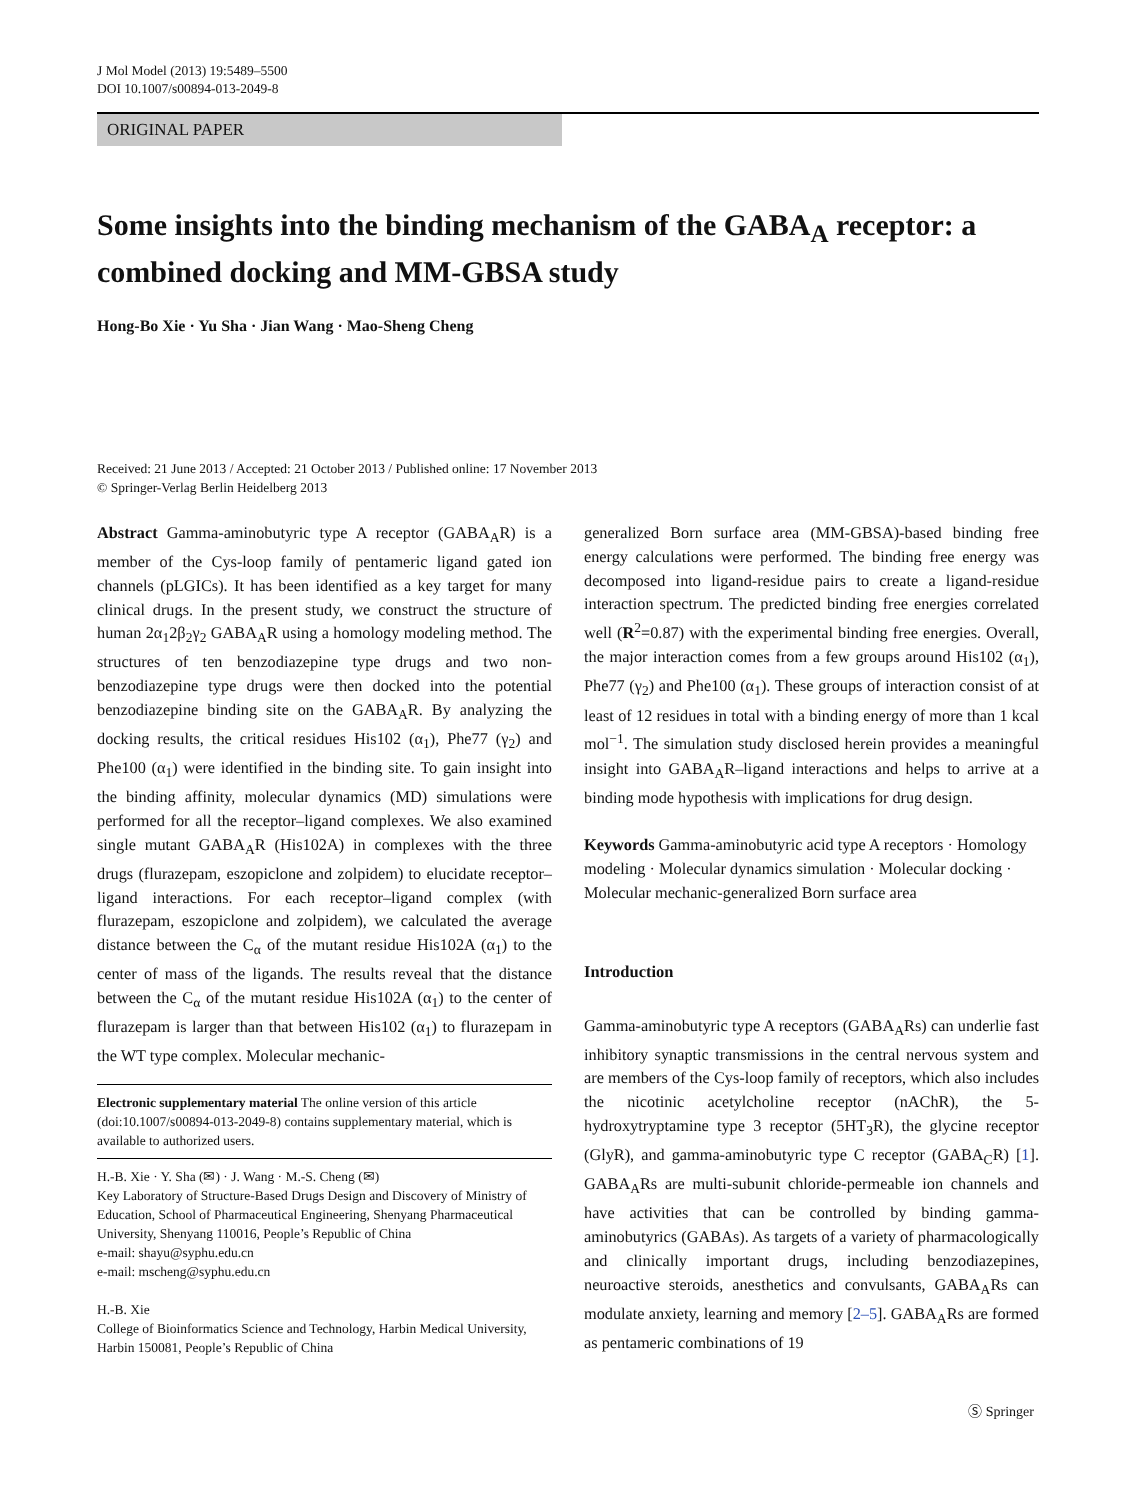J Mol Model (2013) 19:5489–5500
DOI 10.1007/s00894-013-2049-8
ORIGINAL PAPER
Some insights into the binding mechanism of the GABA<sub>A</sub> receptor: a combined docking and MM-GBSA study
Hong-Bo Xie · Yu Sha · Jian Wang · Mao-Sheng Cheng
Received: 21 June 2013 / Accepted: 21 October 2013 / Published online: 17 November 2013
© Springer-Verlag Berlin Heidelberg 2013
Abstract Gamma-aminobutyric type A receptor (GABA<sub>A</sub>R) is a member of the Cys-loop family of pentameric ligand gated ion channels (pLGICs). It has been identified as a key target for many clinical drugs. In the present study, we construct the structure of human 2α<sub>1</sub>2β<sub>2</sub>γ<sub>2</sub> GABA<sub>A</sub>R using a homology modeling method. The structures of ten benzodiazepine type drugs and two non-benzodiazepine type drugs were then docked into the potential benzodiazepine binding site on the GABA<sub>A</sub>R. By analyzing the docking results, the critical residues His102 (α<sub>1</sub>), Phe77 (γ<sub>2</sub>) and Phe100 (α<sub>1</sub>) were identified in the binding site. To gain insight into the binding affinity, molecular dynamics (MD) simulations were performed for all the receptor–ligand complexes. We also examined single mutant GABA<sub>A</sub>R (His102A) in complexes with the three drugs (flurazepam, eszopiclone and zolpidem) to elucidate receptor–ligand interactions. For each receptor–ligand complex (with flurazepam, eszopiclone and zolpidem), we calculated the average distance between the C<sub>α</sub> of the mutant residue His102A (α<sub>1</sub>) to the center of mass of the ligands. The results reveal that the distance between the C<sub>α</sub> of the mutant residue His102A (α<sub>1</sub>) to the center of flurazepam is larger than that between His102 (α<sub>1</sub>) to flurazepam in the WT type complex. Molecular mechanic-
Electronic supplementary material The online version of this article (doi:10.1007/s00894-013-2049-8) contains supplementary material, which is available to authorized users.
H.-B. Xie · Y. Sha (✉) · J. Wang · M.-S. Cheng (✉)
Key Laboratory of Structure-Based Drugs Design and Discovery of Ministry of Education, School of Pharmaceutical Engineering, Shenyang Pharmaceutical University, Shenyang 110016, People’s Republic of China
e-mail: shayu@syphu.edu.cn
e-mail: mscheng@syphu.edu.cn
H.-B. Xie
College of Bioinformatics Science and Technology, Harbin Medical University, Harbin 150081, People’s Republic of China
generalized Born surface area (MM-GBSA)-based binding free energy calculations were performed. The binding free energy was decomposed into ligand-residue pairs to create a ligand-residue interaction spectrum. The predicted binding free energies correlated well (R<sup>2</sup>=0.87) with the experimental binding free energies. Overall, the major interaction comes from a few groups around His102 (α<sub>1</sub>), Phe77 (γ<sub>2</sub>) and Phe100 (α<sub>1</sub>). These groups of interaction consist of at least of 12 residues in total with a binding energy of more than 1 kcal mol<sup>−1</sup>. The simulation study disclosed herein provides a meaningful insight into GABA<sub>A</sub>R–ligand interactions and helps to arrive at a binding mode hypothesis with implications for drug design.
Keywords Gamma-aminobutyric acid type A receptors · Homology modeling · Molecular dynamics simulation · Molecular docking · Molecular mechanic-generalized Born surface area
Introduction
Gamma-aminobutyric type A receptors (GABA<sub>A</sub>Rs) can underlie fast inhibitory synaptic transmissions in the central nervous system and are members of the Cys-loop family of receptors, which also includes the nicotinic acetylcholine receptor (nAChR), the 5-hydroxytryptamine type 3 receptor (5HT<sub>3</sub>R), the glycine receptor (GlyR), and gamma-aminobutyric type C receptor (GABA<sub>C</sub>R) [1]. GABA<sub>A</sub>Rs are multi-subunit chloride-permeable ion channels and have activities that can be controlled by binding gamma-aminobutyrics (GABAs). As targets of a variety of pharmacologically and clinically important drugs, including benzodiazepines, neuroactive steroids, anesthetics and convulsants, GABA<sub>A</sub>Rs can modulate anxiety, learning and memory [2–5]. GABA<sub>A</sub>Rs are formed as pentameric combinations of 19
Ⓢ Springer